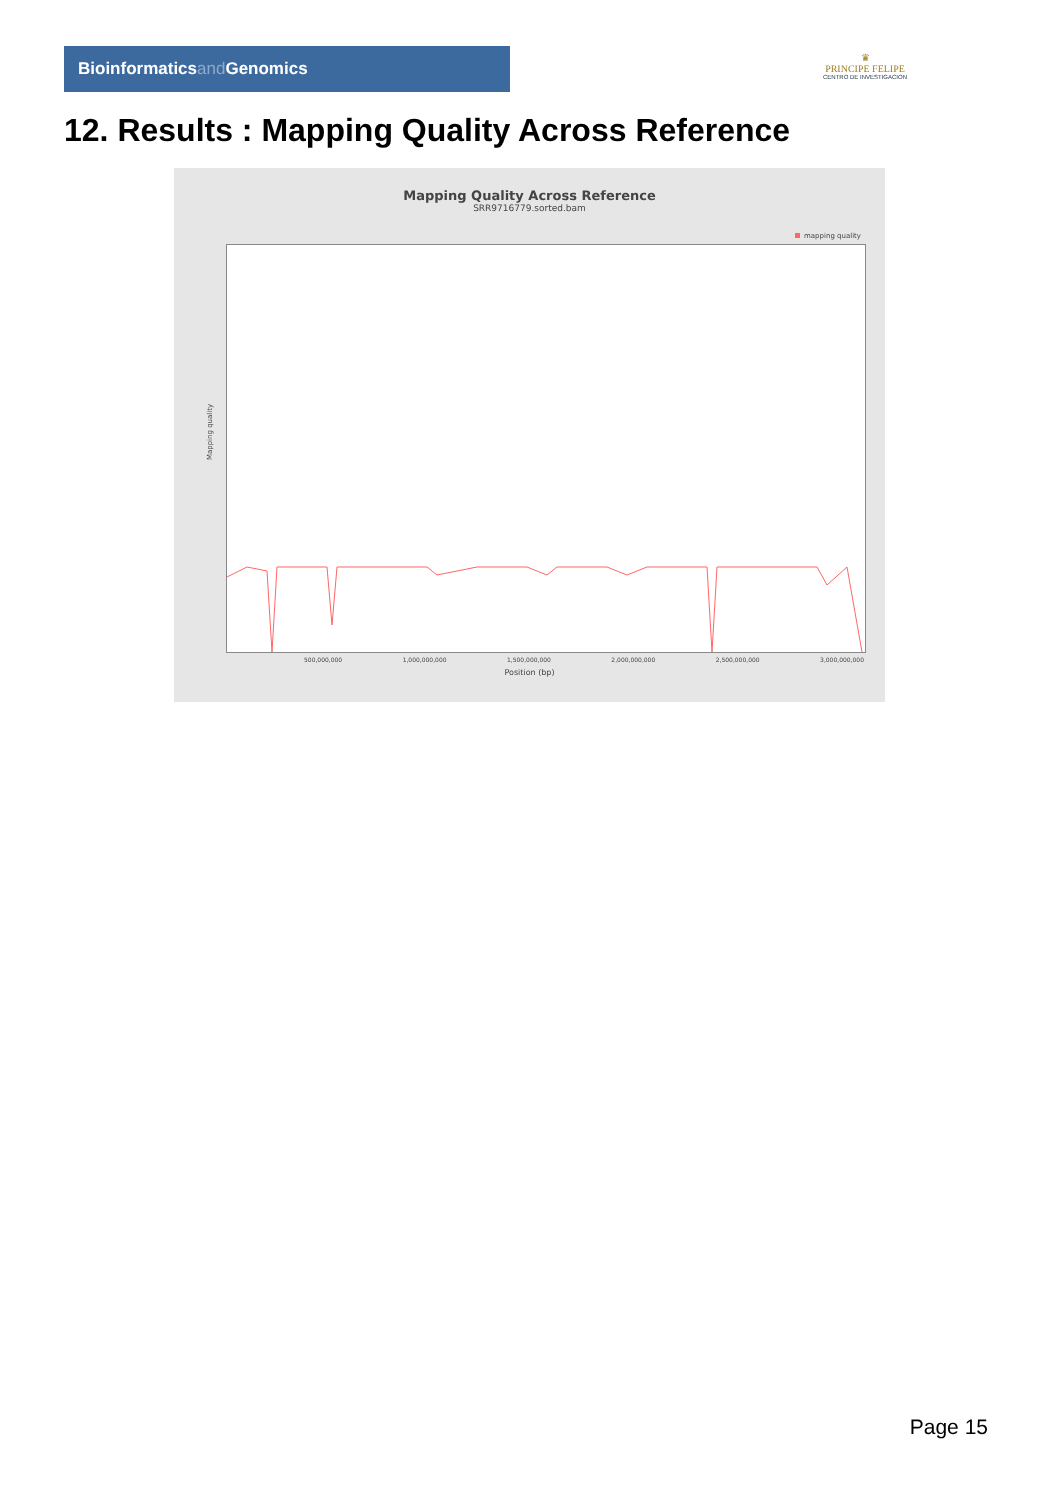Bioinformaticsand Genomics
♛
PRINCIPE FELIPE
CENTRO DE INVESTIGACION
12. Results : Mapping Quality Across Reference
Mapping Quality Across Reference
SRR9716779.sorted.bam
mapping quality
Mapping quality
500,000,000 1,000,000,000 1,500,000,000 2,000,000,000 2,500,000,000 3,000,000,000
Position (bp)
Page 15